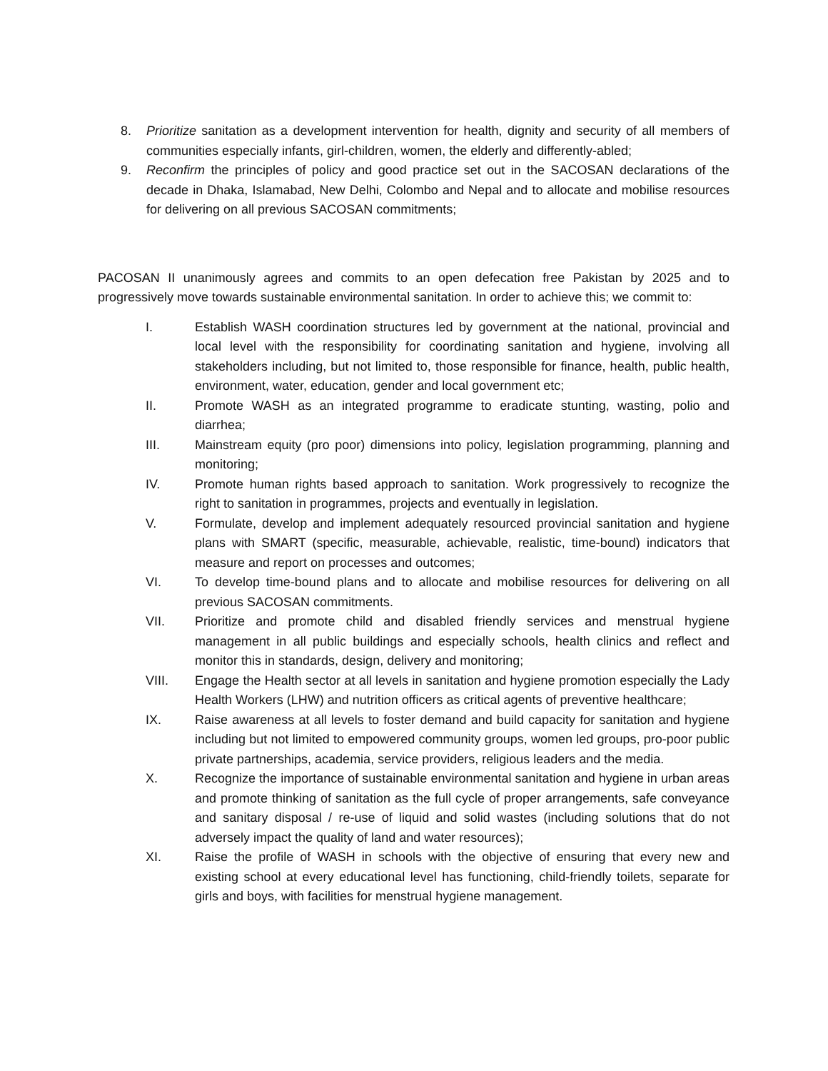8. Prioritize sanitation as a development intervention for health, dignity and security of all members of communities especially infants, girl-children, women, the elderly and differently-abled;
9. Reconfirm the principles of policy and good practice set out in the SACOSAN declarations of the decade in Dhaka, Islamabad, New Delhi, Colombo and Nepal and to allocate and mobilise resources for delivering on all previous SACOSAN commitments;
PACOSAN II unanimously agrees and commits to an open defecation free Pakistan by 2025 and to progressively move towards sustainable environmental sanitation. In order to achieve this; we commit to:
I. Establish WASH coordination structures led by government at the national, provincial and local level with the responsibility for coordinating sanitation and hygiene, involving all stakeholders including, but not limited to, those responsible for finance, health, public health, environment, water, education, gender and local government etc;
II. Promote WASH as an integrated programme to eradicate stunting, wasting, polio and diarrhea;
III. Mainstream equity (pro poor) dimensions into policy, legislation programming, planning and monitoring;
IV. Promote human rights based approach to sanitation. Work progressively to recognize the right to sanitation in programmes, projects and eventually in legislation.
V. Formulate, develop and implement adequately resourced provincial sanitation and hygiene plans with SMART (specific, measurable, achievable, realistic, time-bound) indicators that measure and report on processes and outcomes;
VI. To develop time-bound plans and to allocate and mobilise resources for delivering on all previous SACOSAN commitments.
VII. Prioritize and promote child and disabled friendly services and menstrual hygiene management in all public buildings and especially schools, health clinics and reflect and monitor this in standards, design, delivery and monitoring;
VIII. Engage the Health sector at all levels in sanitation and hygiene promotion especially the Lady Health Workers (LHW) and nutrition officers as critical agents of preventive healthcare;
IX. Raise awareness at all levels to foster demand and build capacity for sanitation and hygiene including but not limited to empowered community groups, women led groups, pro-poor public private partnerships, academia, service providers, religious leaders and the media.
X. Recognize the importance of sustainable environmental sanitation and hygiene in urban areas and promote thinking of sanitation as the full cycle of proper arrangements, safe conveyance and sanitary disposal / re-use of liquid and solid wastes (including solutions that do not adversely impact the quality of land and water resources);
XI. Raise the profile of WASH in schools with the objective of ensuring that every new and existing school at every educational level has functioning, child-friendly toilets, separate for girls and boys, with facilities for menstrual hygiene management.